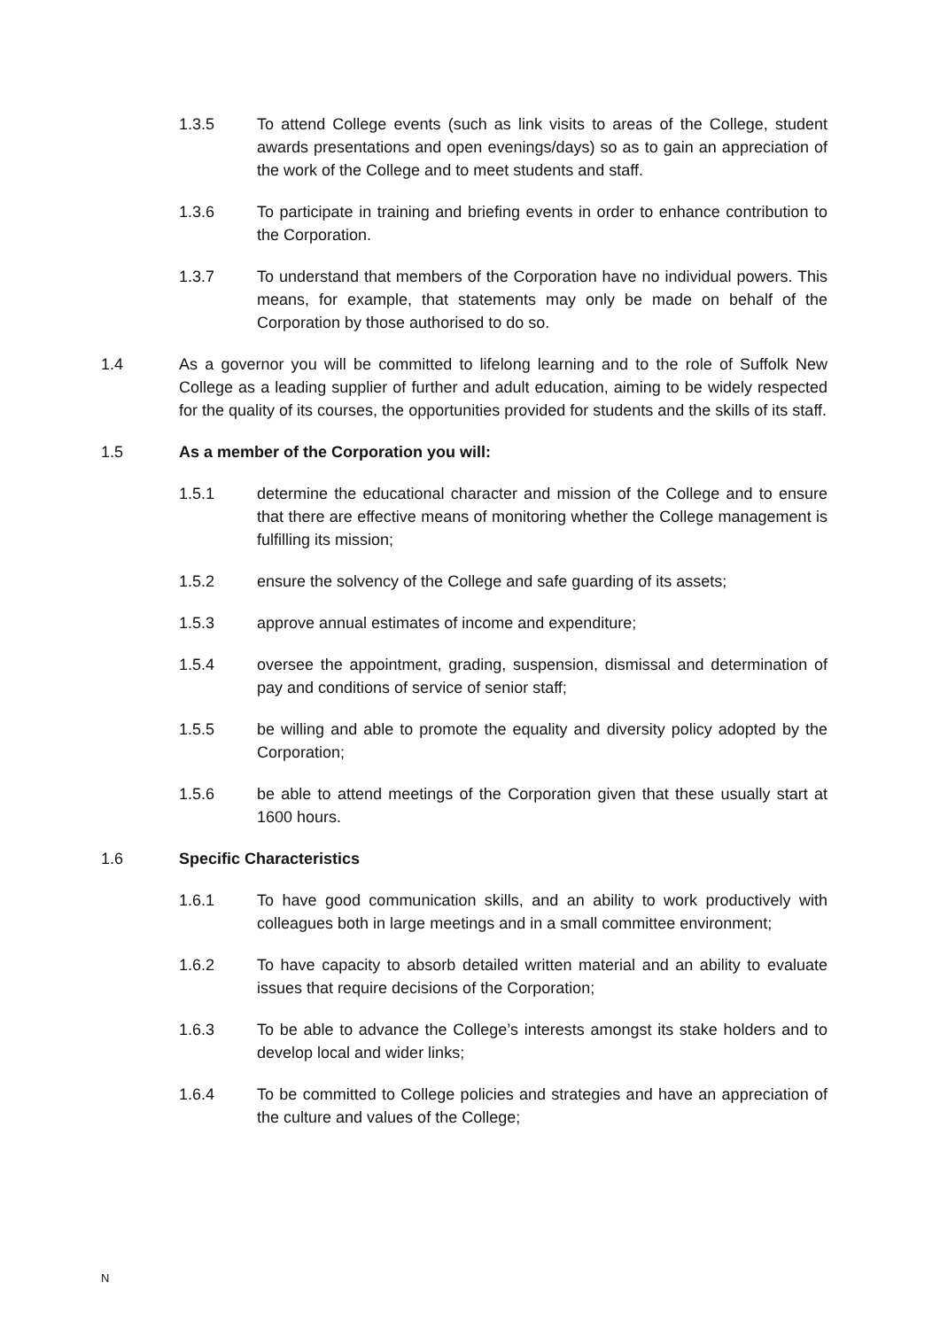1.3.5 To attend College events (such as link visits to areas of the College, student awards presentations and open evenings/days) so as to gain an appreciation of the work of the College and to meet students and staff.
1.3.6 To participate in training and briefing events in order to enhance contribution to the Corporation.
1.3.7 To understand that members of the Corporation have no individual powers. This means, for example, that statements may only be made on behalf of the Corporation by those authorised to do so.
1.4 As a governor you will be committed to lifelong learning and to the role of Suffolk New College as a leading supplier of further and adult education, aiming to be widely respected for the quality of its courses, the opportunities provided for students and the skills of its staff.
1.5 As a member of the Corporation you will:
1.5.1 determine the educational character and mission of the College and to ensure that there are effective means of monitoring whether the College management is fulfilling its mission;
1.5.2 ensure the solvency of the College and safe guarding of its assets;
1.5.3 approve annual estimates of income and expenditure;
1.5.4 oversee the appointment, grading, suspension, dismissal and determination of pay and conditions of service of senior staff;
1.5.5 be willing and able to promote the equality and diversity policy adopted by the Corporation;
1.5.6 be able to attend meetings of the Corporation given that these usually start at 1600 hours.
1.6 Specific Characteristics
1.6.1 To have good communication skills, and an ability to work productively with colleagues both in large meetings and in a small committee environment;
1.6.2 To have capacity to absorb detailed written material and an ability to evaluate issues that require decisions of the Corporation;
1.6.3 To be able to advance the College’s interests amongst its stake holders and to develop local and wider links;
1.6.4 To be committed to College policies and strategies and have an appreciation of the culture and values of the College;
N